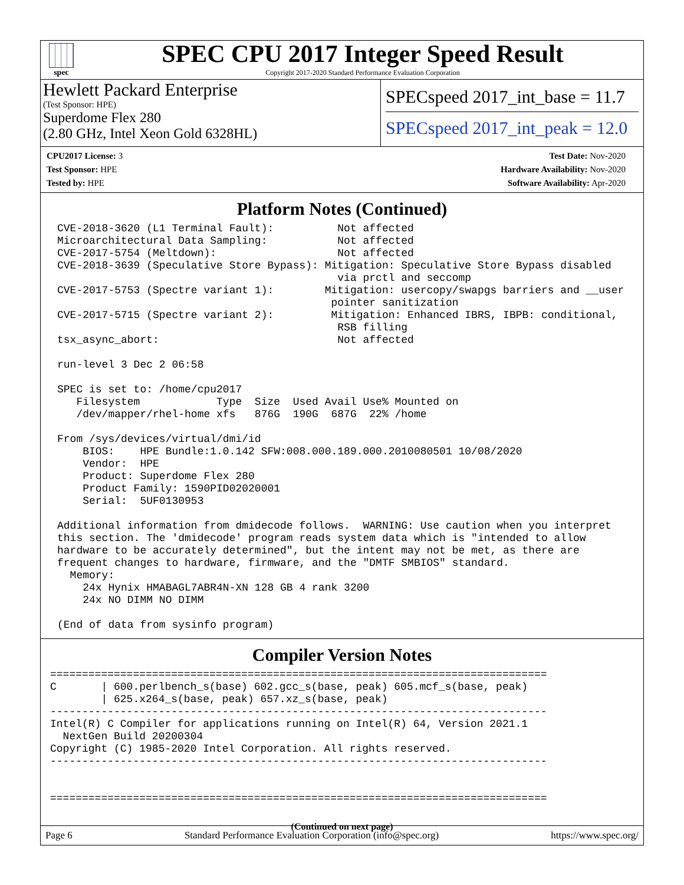spec
SPEC CPU 2017 Integer Speed Result
Copyright 2017-2020 Standard Performance Evaluation Corporation
Hewlett Packard Enterprise
(Test Sponsor: HPE)
Superdome Flex 280
(2.80 GHz, Intel Xeon Gold 6328HL)
SPECspeed 2017_int_base = 11.7
SPECspeed 2017_int_peak = 12.0
CPU2017 License: 3
Test Sponsor: HPE
Tested by: HPE
Test Date: Nov-2020
Hardware Availability: Nov-2020
Software Availability: Apr-2020
Platform Notes (Continued)
CVE-2018-3620 (L1 Terminal Fault):          Not affected
Microarchitectural Data Sampling:           Not affected
CVE-2017-5754 (Meltdown):                   Not affected
CVE-2018-3639 (Speculative Store Bypass): Mitigation: Speculative Store Bypass disabled
                                            via prctl and seccomp
CVE-2017-5753 (Spectre variant 1):        Mitigation: usercopy/swapgs barriers and __user
                                           pointer sanitization
CVE-2017-5715 (Spectre variant 2):         Mitigation: Enhanced IBRS, IBPB: conditional,
                                            RSB filling
tsx_async_abort:                            Not affected

run-level 3 Dec 2 06:58

SPEC is set to: /home/cpu2017
   Filesystem            Type  Size  Used Avail Use% Mounted on
   /dev/mapper/rhel-home xfs   876G  190G  687G  22% /home

From /sys/devices/virtual/dmi/id
    BIOS:    HPE Bundle:1.0.142 SFW:008.000.189.000.2010080501 10/08/2020
    Vendor:  HPE
    Product: Superdome Flex 280
    Product Family: 1590PID02020001
    Serial:  5UF0130953

Additional information from dmidecode follows.  WARNING: Use caution when you interpret
this section. The 'dmidecode' program reads system data which is "intended to allow
hardware to be accurately determined", but the intent may not be met, as there are
frequent changes to hardware, firmware, and the "DMTF SMBIOS" standard.
  Memory:
    24x Hynix HMABAGL7ABR4N-XN 128 GB 4 rank 3200
    24x NO DIMM NO DIMM

(End of data from sysinfo program)
Compiler Version Notes
==============================================================================
C       | 600.perlbench_s(base) 602.gcc_s(base, peak) 605.mcf_s(base, peak)
        | 625.x264_s(base, peak) 657.xz_s(base, peak)
------------------------------------------------------------------------------
Intel(R) C Compiler for applications running on Intel(R) 64, Version 2021.1
  NextGen Build 20200304
Copyright (C) 1985-2020 Intel Corporation. All rights reserved.
------------------------------------------------------------------------------


==============================================================================
(Continued on next page)
Page 6 Standard Performance Evaluation Corporation (info@spec.org) https://www.spec.org/